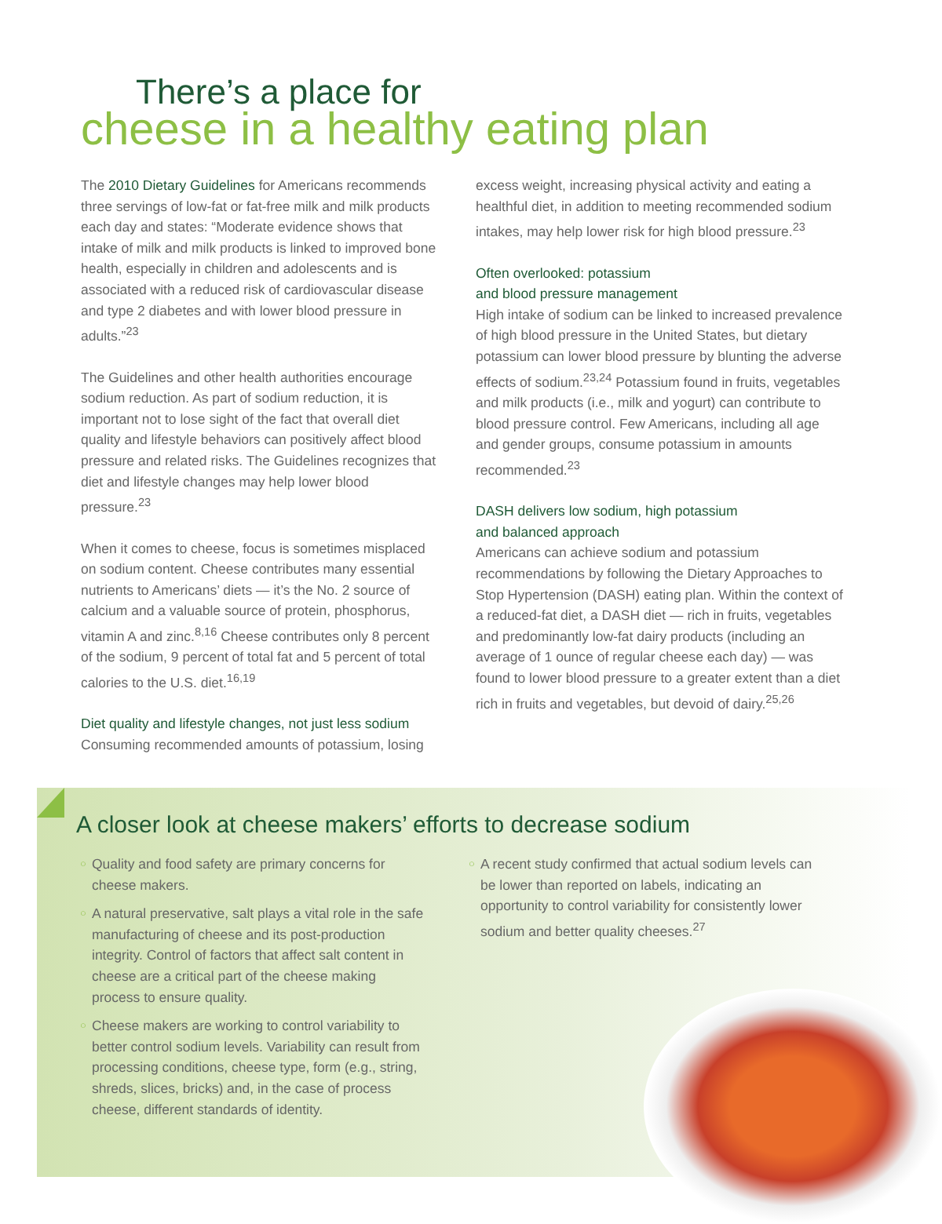There’s a place for
cheese in a healthy eating plan
The 2010 Dietary Guidelines for Americans recommends three servings of low-fat or fat-free milk and milk products each day and states: “Moderate evidence shows that intake of milk and milk products is linked to improved bone health, especially in children and adolescents and is associated with a reduced risk of cardiovascular disease and type 2 diabetes and with lower blood pressure in adults.”<sup>23</sup>
The Guidelines and other health authorities encourage sodium reduction. As part of sodium reduction, it is important not to lose sight of the fact that overall diet quality and lifestyle behaviors can positively affect blood pressure and related risks. The Guidelines recognizes that diet and lifestyle changes may help lower blood pressure.<sup>23</sup>
When it comes to cheese, focus is sometimes misplaced on sodium content. Cheese contributes many essential nutrients to Americans’ diets — it’s the No. 2 source of calcium and a valuable source of protein, phosphorus, vitamin A and zinc.<sup>8,16</sup> Cheese contributes only 8 percent of the sodium, 9 percent of total fat and 5 percent of total calories to the U.S. diet.<sup>16,19</sup>
Diet quality and lifestyle changes, not just less sodium
Consuming recommended amounts of potassium, losing
excess weight, increasing physical activity and eating a healthful diet, in addition to meeting recommended sodium intakes, may help lower risk for high blood pressure.<sup>23</sup>
Often overlooked: potassium
and blood pressure management
High intake of sodium can be linked to increased prevalence of high blood pressure in the United States, but dietary potassium can lower blood pressure by blunting the adverse effects of sodium.<sup>23,24</sup> Potassium found in fruits, vegetables and milk products (i.e., milk and yogurt) can contribute to blood pressure control. Few Americans, including all age and gender groups, consume potassium in amounts recommended.<sup>23</sup>
DASH delivers low sodium, high potassium
and balanced approach
Americans can achieve sodium and potassium recommendations by following the Dietary Approaches to Stop Hypertension (DASH) eating plan. Within the context of a reduced-fat diet, a DASH diet — rich in fruits, vegetables and predominantly low-fat dairy products (including an average of 1 ounce of regular cheese each day) — was found to lower blood pressure to a greater extent than a diet rich in fruits and vegetables, but devoid of dairy.<sup>25,26</sup>
A closer look at cheese makers’ efforts to decrease sodium
○ Quality and food safety are primary concerns for cheese makers.
○ A natural preservative, salt plays a vital role in the safe manufacturing of cheese and its post-production integrity. Control of factors that affect salt content in cheese are a critical part of the cheese making process to ensure quality.
○ Cheese makers are working to control variability to better control sodium levels. Variability can result from processing conditions, cheese type, form (e.g., string, shreds, slices, bricks) and, in the case of process cheese, different standards of identity.
○ A recent study confirmed that actual sodium levels can be lower than reported on labels, indicating an opportunity to control variability for consistently lower sodium and better quality cheeses.<sup>27</sup>